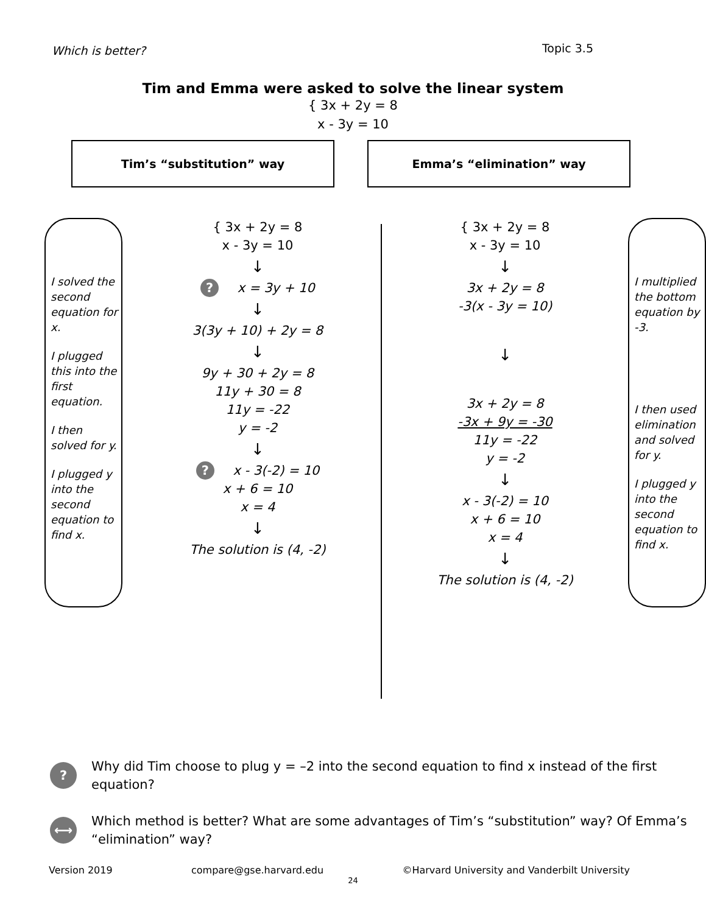Which is better? Topic 3.5
Tim and Emma were asked to solve the linear system
{ 3x + 2y = 8
x - 3y = 10
Tim’s “substitution” way Emma’s “elimination” way
I solved the second equation for x.
I plugged this into the first equation.
I then solved for y.
I plugged y into the second equation to find x.
{ 3x + 2y = 8
x - 3y = 10
↓
? x = 3y + 10
↓
3(3y + 10) + 2y = 8
↓
9y + 30 + 2y = 8
11y + 30 = 8
11y = -22
y = -2
↓
? x - 3(-2) = 10
x + 6 = 10
x = 4
↓
The solution is (4, -2)
{ 3x + 2y = 8
x - 3y = 10
↓
3x + 2y = 8
-3(x - 3y = 10)
↓
3x + 2y = 8
-3x + 9y = -30
11y = -22
y = -2
↓
x - 3(-2) = 10
x + 6 = 10
x = 4
↓
The solution is (4, -2)
I multiplied the bottom equation by -3.
I then used elimination and solved for y.
I plugged y into the second equation to find x.
? Why did Tim choose to plug y = –2 into the second equation to find x instead of the first equation?
⟷ Which method is better? What are some advantages of Tim’s “substitution” way? Of Emma’s “elimination” way?
Version 2019 compare@gse.harvard.edu ©Harvard University and Vanderbilt University
24